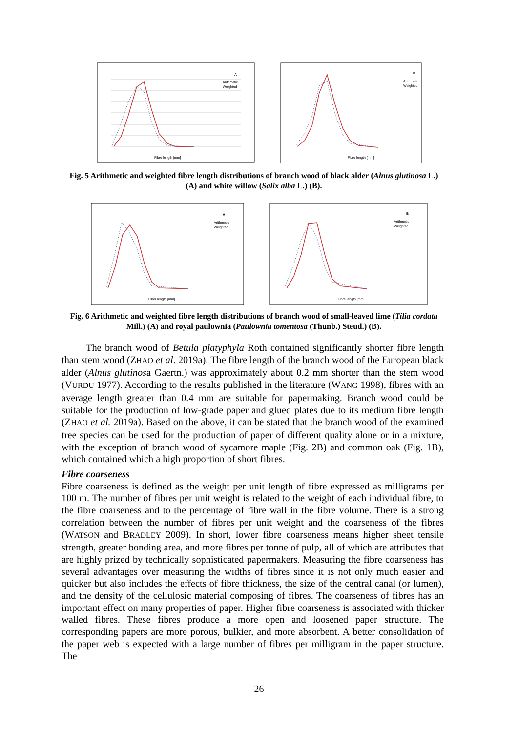A
Arithmetic
Weighted
Fibre length [mm]
B
Arithmetic
Weighted
Fibre length [mm]
Fig. 5 Arithmetic and weighted fibre length distributions of branch wood of black alder (Alnus glutinosa L.) (A) and white willow (Salix alba L.) (B).
A
Arithmetic
Weighted
Fiber length [mm]
B
Arithmetic
Weighted
Fibre length [mm]
Fig. 6 Arithmetic and weighted fibre length distributions of branch wood of small-leaved lime (Tilia cordata Mill.) (A) and royal paulownia (Paulownia tomentosa (Thunb.) Steud.) (B).
The branch wood of Betula platyphyla Roth contained significantly shorter fibre length than stem wood (ZHAO et al. 2019a). The fibre length of the branch wood of the European black alder (Alnus glutinosa Gaertn.) was approximately about 0.2 mm shorter than the stem wood (VURDU 1977). According to the results published in the literature (WANG 1998), fibres with an average length greater than 0.4 mm are suitable for papermaking. Branch wood could be suitable for the production of low-grade paper and glued plates due to its medium fibre length (ZHAO et al. 2019a). Based on the above, it can be stated that the branch wood of the examined tree species can be used for the production of paper of different quality alone or in a mixture, with the exception of branch wood of sycamore maple (Fig. 2B) and common oak (Fig. 1B), which contained which a high proportion of short fibres.
Fibre coarseness
Fibre coarseness is defined as the weight per unit length of fibre expressed as milligrams per 100 m. The number of fibres per unit weight is related to the weight of each individual fibre, to the fibre coarseness and to the percentage of fibre wall in the fibre volume. There is a strong correlation between the number of fibres per unit weight and the coarseness of the fibres (WATSON and BRADLEY 2009). In short, lower fibre coarseness means higher sheet tensile strength, greater bonding area, and more fibres per tonne of pulp, all of which are attributes that are highly prized by technically sophisticated papermakers. Measuring the fibre coarseness has several advantages over measuring the widths of fibres since it is not only much easier and quicker but also includes the effects of fibre thickness, the size of the central canal (or lumen), and the density of the cellulosic material composing of fibres. The coarseness of fibres has an important effect on many properties of paper. Higher fibre coarseness is associated with thicker walled fibres. These fibres produce a more open and loosened paper structure. The corresponding papers are more porous, bulkier, and more absorbent. A better consolidation of the paper web is expected with a large number of fibres per milligram in the paper structure. The
26